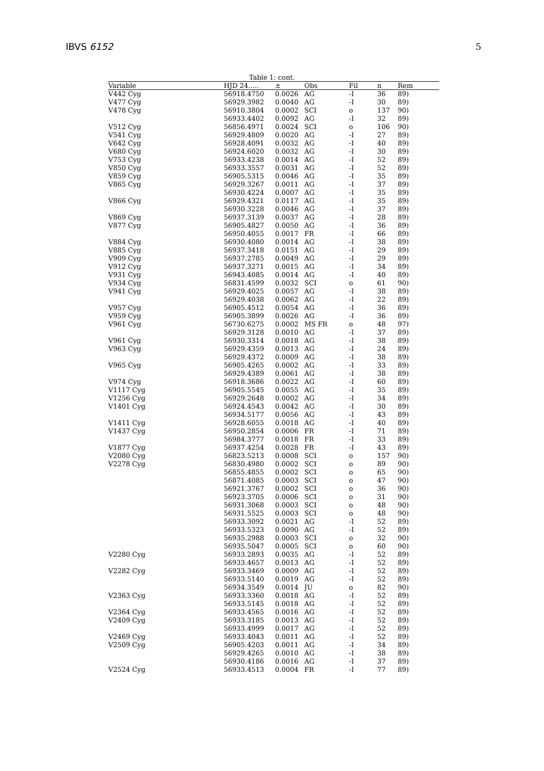IBVS 6152 5
Table 1: cont.
| Variable | HJD 24..... | ± | Obs | Fil | n | Rem |
| --- | --- | --- | --- | --- | --- | --- |
| V442 Cyg | 56918.4750 | 0.0026 | AG | -I | 36 | 89) |
| V477 Cyg | 56929.3982 | 0.0040 | AG | -I | 30 | 89) |
| V478 Cyg | 56910.3804 | 0.0002 | SCI | o | 137 | 90) |
| | 56933.4402 | 0.0092 | AG | -I | 32 | 89) |
| V512 Cyg | 56856.4971 | 0.0024 | SCI | o | 106 | 90) |
| V541 Cyg | 56929.4809 | 0.0020 | AG | -I | 27 | 89) |
| V642 Cyg | 56928.4091 | 0.0032 | AG | -I | 40 | 89) |
| V680 Cyg | 56924.6020 | 0.0032 | AG | -I | 30 | 89) |
| V753 Cyg | 56933.4238 | 0.0014 | AG | -I | 52 | 89) |
| V850 Cyg | 56933.3557 | 0.0031 | AG | -I | 52 | 89) |
| V859 Cyg | 56905.5315 | 0.0046 | AG | -I | 35 | 89) |
| V865 Cyg | 56929.3267 | 0.0011 | AG | -I | 37 | 89) |
| | 56930.4224 | 0.0007 | AG | -I | 35 | 89) |
| V866 Cyg | 56929.4321 | 0.0117 | AG | -I | 35 | 89) |
| | 56930.3228 | 0.0046 | AG | -I | 37 | 89) |
| V869 Cyg | 56937.3139 | 0.0037 | AG | -I | 28 | 89) |
| V877 Cyg | 56905.4827 | 0.0050 | AG | -I | 36 | 89) |
| | 56950.4055 | 0.0017 | FR | -I | 66 | 89) |
| V884 Cyg | 56930.4080 | 0.0014 | AG | -I | 38 | 89) |
| V885 Cyg | 56937.3418 | 0.0151 | AG | -I | 29 | 89) |
| V909 Cyg | 56937.2785 | 0.0049 | AG | -I | 29 | 89) |
| V912 Cyg | 56937.3271 | 0.0015 | AG | -I | 34 | 89) |
| V931 Cyg | 56943.4085 | 0.0014 | AG | -I | 40 | 89) |
| V934 Cyg | 56831.4599 | 0.0032 | SCI | o | 61 | 90) |
| V941 Cyg | 56929.4025 | 0.0057 | AG | -I | 38 | 89) |
| | 56929.4038 | 0.0062 | AG | -I | 22 | 89) |
| V957 Cyg | 56905.4512 | 0.0054 | AG | -I | 36 | 89) |
| V959 Cyg | 56905.3899 | 0.0026 | AG | -I | 36 | 89) |
| V961 Cyg | 56730.6275 | 0.0002 | MS FR | o | 48 | 97) |
| | 56929.3128 | 0.0010 | AG | -I | 37 | 89) |
| V961 Cyg | 56930.3314 | 0.0018 | AG | -I | 38 | 89) |
| V963 Cyg | 56929.4359 | 0.0013 | AG | -I | 24 | 89) |
| | 56929.4372 | 0.0009 | AG | -I | 38 | 89) |
| V965 Cyg | 56905.4265 | 0.0002 | AG | -I | 33 | 89) |
| | 56929.4389 | 0.0061 | AG | -I | 38 | 89) |
| V974 Cyg | 56918.3686 | 0.0022 | AG | -I | 60 | 89) |
| V1117 Cyg | 56905.5545 | 0.0055 | AG | -I | 35 | 89) |
| V1256 Cyg | 56929.2648 | 0.0002 | AG | -I | 34 | 89) |
| V1401 Cyg | 56924.4543 | 0.0042 | AG | -I | 30 | 89) |
| | 56934.5177 | 0.0056 | AG | -I | 43 | 89) |
| V1411 Cyg | 56928.6055 | 0.0018 | AG | -I | 40 | 89) |
| V1437 Cyg | 56950.2854 | 0.0006 | FR | -I | 71 | 89) |
| | 56984.3777 | 0.0018 | FR | -I | 33 | 89) |
| V1877 Cyg | 56937.4254 | 0.0028 | FR | -I | 43 | 89) |
| V2080 Cyg | 56823.5213 | 0.0008 | SCI | o | 157 | 90) |
| V2278 Cyg | 56830.4980 | 0.0002 | SCI | o | 89 | 90) |
| | 56855.4855 | 0.0002 | SCI | o | 65 | 90) |
| | 56871.4085 | 0.0003 | SCI | o | 47 | 90) |
| | 56921.3767 | 0.0002 | SCI | o | 36 | 90) |
| | 56923.3705 | 0.0006 | SCI | o | 31 | 90) |
| | 56931.3068 | 0.0003 | SCI | o | 48 | 90) |
| | 56931.5525 | 0.0003 | SCI | o | 48 | 90) |
| | 56933.3092 | 0.0021 | AG | -I | 52 | 89) |
| | 56933.5323 | 0.0090 | AG | -I | 52 | 89) |
| | 56935.2988 | 0.0003 | SCI | o | 32 | 90) |
| | 56935.5047 | 0.0005 | SCI | o | 60 | 90) |
| V2280 Cyg | 56933.2893 | 0.0035 | AG | -I | 52 | 89) |
| | 56933.4657 | 0.0013 | AG | -I | 52 | 89) |
| V2282 Cyg | 56933.3469 | 0.0009 | AG | -I | 52 | 89) |
| | 56933.5140 | 0.0019 | AG | -I | 52 | 89) |
| | 56934.3549 | 0.0014 | JU | o | 82 | 90) |
| V2363 Cyg | 56933.3360 | 0.0018 | AG | -I | 52 | 89) |
| | 56933.5145 | 0.0018 | AG | -I | 52 | 89) |
| V2364 Cyg | 56933.4565 | 0.0016 | AG | -I | 52 | 89) |
| V2409 Cyg | 56933.3185 | 0.0013 | AG | -I | 52 | 89) |
| | 56933.4999 | 0.0017 | AG | -I | 52 | 89) |
| V2469 Cyg | 56933.4043 | 0.0011 | AG | -I | 52 | 89) |
| V2509 Cyg | 56905.4203 | 0.0011 | AG | -I | 34 | 89) |
| | 56929.4265 | 0.0010 | AG | -I | 38 | 89) |
| | 56930.4186 | 0.0016 | AG | -I | 37 | 89) |
| V2524 Cyg | 56933.4513 | 0.0004 | FR | -I | 77 | 89) |